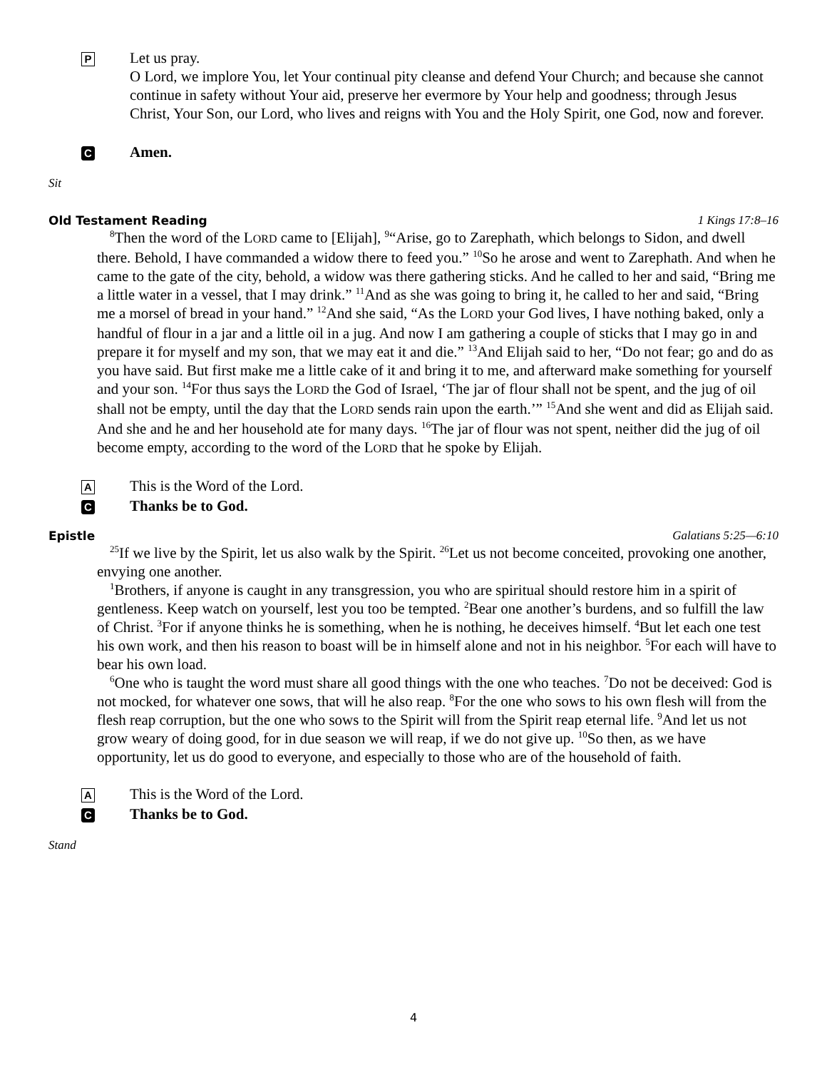P
Let us pray.
O Lord, we implore You, let Your continual pity cleanse and defend Your Church; and because she cannot continue in safety without Your aid, preserve her evermore by Your help and goodness; through Jesus Christ, Your Son, our Lord, who lives and reigns with You and the Holy Spirit, one God, now and forever.
C Amen.
Sit
Old Testament Reading 1 Kings 17:8–16
<sup>8</sup> Then the word of the LORD came to [Elijah], <sup>9</sup>“Arise, go to Zarephath, which belongs to Sidon, and dwell there. Behold, I have commanded a widow there to feed you.” <sup>10</sup>So he arose and went to Zarephath. And when he came to the gate of the city, behold, a widow was there gathering sticks. And he called to her and said, “Bring me a little water in a vessel, that I may drink.” <sup>11</sup>And as she was going to bring it, he called to her and said, “Bring me a morsel of bread in your hand.” <sup>12</sup>And she said, “As the LORD your God lives, I have nothing baked, only a handful of flour in a jar and a little oil in a jug. And now I am gathering a couple of sticks that I may go in and prepare it for myself and my son, that we may eat it and die.” <sup>13</sup>And Elijah said to her, “Do not fear; go and do as you have said. But first make me a little cake of it and bring it to me, and afterward make something for yourself and your son. <sup>14</sup>For thus says the LORD the God of Israel, ‘The jar of flour shall not be spent, and the jug of oil shall not be empty, until the day that the LORD sends rain upon the earth.’” <sup>15</sup>And she went and did as Elijah said. And she and he and her household ate for many days. <sup>16</sup>The jar of flour was not spent, neither did the jug of oil become empty, according to the word of the LORD that he spoke by Elijah.
A This is the Word of the Lord.
C Thanks be to God.
Epistle Galatians 5:25—6:10
<sup>25</sup> If we live by the Spirit, let us also walk by the Spirit. <sup>26</sup>Let us not become conceited, provoking one another, envying one another.
<sup>1</sup> Brothers, if anyone is caught in any transgression, you who are spiritual should restore him in a spirit of gentleness. Keep watch on yourself, lest you too be tempted. <sup>2</sup>Bear one another’s burdens, and so fulfill the law of Christ. <sup>3</sup>For if anyone thinks he is something, when he is nothing, he deceives himself. <sup>4</sup>But let each one test his own work, and then his reason to boast will be in himself alone and not in his neighbor. <sup>5</sup>For each will have to bear his own load.
<sup>6</sup> One who is taught the word must share all good things with the one who teaches. <sup>7</sup>Do not be deceived: God is not mocked, for whatever one sows, that will he also reap. <sup>8</sup>For the one who sows to his own flesh will from the flesh reap corruption, but the one who sows to the Spirit will from the Spirit reap eternal life. <sup>9</sup>And let us not grow weary of doing good, for in due season we will reap, if we do not give up. <sup>10</sup>So then, as we have opportunity, let us do good to everyone, and especially to those who are of the household of faith.
A This is the Word of the Lord.
C Thanks be to God.
Stand
4